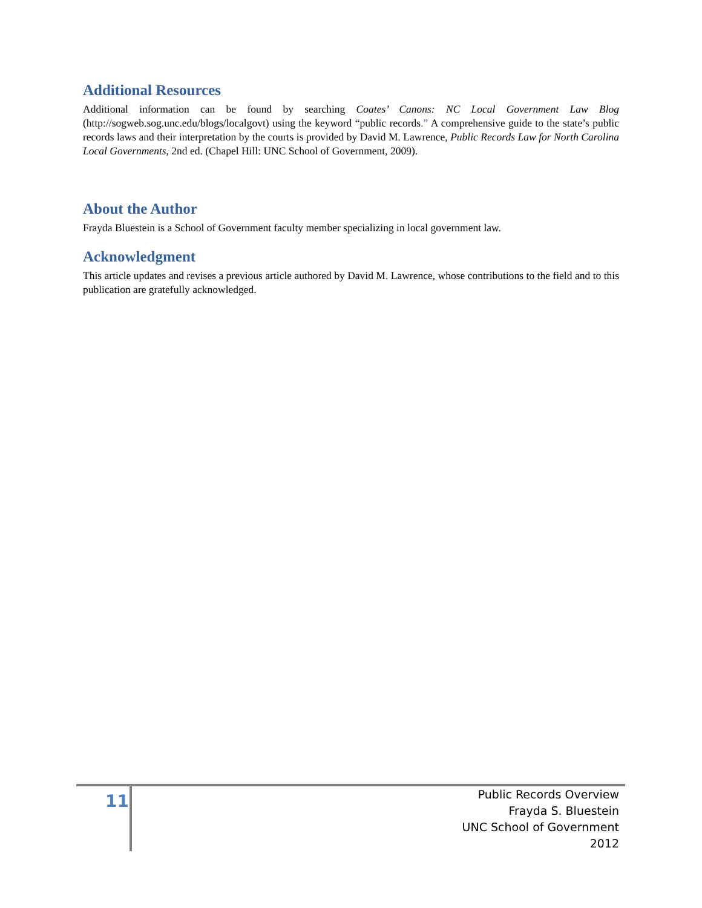Additional Resources
Additional information can be found by searching Coates’ Canons: NC Local Government Law Blog (http://sogweb.sog.unc.edu/blogs/localgovt) using the keyword “public records.” A comprehensive guide to the state’s public records laws and their interpretation by the courts is provided by David M. Lawrence, Public Records Law for North Carolina Local Governments, 2nd ed. (Chapel Hill: UNC School of Government, 2009).
About the Author
Frayda Bluestein is a School of Government faculty member specializing in local government law.
Acknowledgment
This article updates and revises a previous article authored by David M. Lawrence, whose contributions to the field and to this publication are gratefully acknowledged.
11
Public Records Overview
Frayda S. Bluestein
UNC School of Government
2012